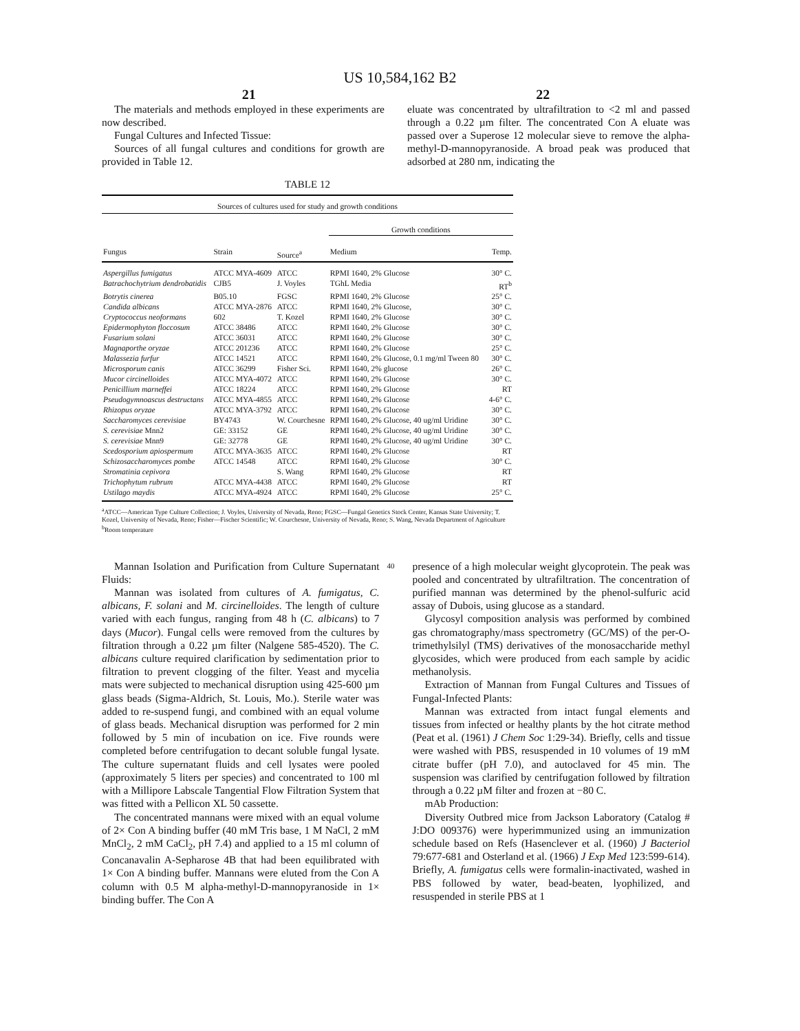US 10,584,162 B2
21 22
The materials and methods employed in these experiments are now described.
Fungal Cultures and Infected Tissue:
Sources of all fungal cultures and conditions for growth are provided in Table 12.
eluate was concentrated by ultrafiltration to <2 ml and passed through a 0.22 µm filter. The concentrated Con A eluate was passed over a Superose 12 molecular sieve to remove the alpha-methyl-D-mannopyranoside. A broad peak was produced that adsorbed at 280 nm, indicating the
TABLE 12
| Sources of cultures used for study and growth conditions | | | | |
| --- | --- | --- | --- | --- |
| | | | Growth conditions | |
| Fungus | Strain | Source<sup>a</sup> | Medium | Temp. |
| Aspergillus fumigatus | ATCC MYA-4609 | ATCC | RPMI 1640, 2% Glucose | 30° C. |
| Batrachochytrium dendrobatidis | CJB5 | J. Voyles | TGhL Media | RT<sup>b</sup> |
| Botrytis cinerea | B05.10 | FGSC | RPMI 1640, 2% Glucose | 25° C. |
| Candida albicans | ATCC MYA-2876 | ATCC | RPMI 1640, 2% Glucose, | 30° C. |
| Cryptococcus neoformans | 602 | T. Kozel | RPMI 1640, 2% Glucose | 30° C. |
| Epidermophyton floccosum | ATCC 38486 | ATCC | RPMI 1640, 2% Glucose | 30° C. |
| Fusarium solani | ATCC 36031 | ATCC | RPMI 1640, 2% Glucose | 30° C. |
| Magnaporthe oryzae | ATCC 201236 | ATCC | RPMI 1640, 2% Glucose | 25° C. |
| Malassezia furfur | ATCC 14521 | ATCC | RPMI 1640, 2% Glucose, 0.1 mg/ml Tween 80 | 30° C. |
| Microsporum canis | ATCC 36299 | Fisher Sci. | RPMI 1640, 2% glucose | 26° C. |
| Mucor circinelloides | ATCC MYA-4072 | ATCC | RPMI 1640, 2% Glucose | 30° C. |
| Penicillium marneffei | ATCC 18224 | ATCC | RPMI 1640, 2% Glucose | RT |
| Pseudogymnoascus destructans | ATCC MYA-4855 | ATCC | RPMI 1640, 2% Glucose | 4-6° C. |
| Rhizopus oryzae | ATCC MYA-3792 | ATCC | RPMI 1640, 2% Glucose | 30° C. |
| Saccharomyces cerevisiae | BY4743 | W. Courchesne | RPMI 1640, 2% Glucose, 40 ug/ml Uridine | 30° C. |
| S. cerevisiae Mnn2 | GE: 33152 | GE | RPMI 1640, 2% Glucose, 40 ug/ml Uridine | 30° C. |
| S. cerevisiae Mnn9 | GE: 32778 | GE | RPMI 1640, 2% Glucose, 40 ug/ml Uridine | 30° C. |
| Scedosporium apiospermum | ATCC MYA-3635 | ATCC | RPMI 1640, 2% Glucose | RT |
| Schizosaccharomyces pombe | ATCC 14548 | ATCC | RPMI 1640, 2% Glucose | 30° C. |
| Stromatinia cepivora | | S. Wang | RPMI 1640, 2% Glucose | RT |
| Trichophytum rubrum | ATCC MYA-4438 | ATCC | RPMI 1640, 2% Glucose | RT |
| Ustilago maydis | ATCC MYA-4924 | ATCC | RPMI 1640, 2% Glucose | 25° C. |
<sup>a</sup> ATCC—American Type Culture Collection; J. Voyles, University of Nevada, Reno; FGSC—Fungal Genetics Stock Center, Kansas State University; T. Kozel, University of Nevada, Reno; Fisher—Fischer Scientific; W. Courchesne, University of Nevada, Reno; S. Wang, Nevada Department of Agriculture
<sup>b</sup> Room temperature
Mannan Isolation and Purification from Culture Supernatant Fluids:
Mannan was isolated from cultures of A. fumigatus, C. albicans, F. solani and M. circinelloides. The length of culture varied with each fungus, ranging from 48 h (C. albicans) to 7 days (Mucor). Fungal cells were removed from the cultures by filtration through a 0.22 µm filter (Nalgene 585-4520). The C. albicans culture required clarification by sedimentation prior to filtration to prevent clogging of the filter. Yeast and mycelia mats were subjected to mechanical disruption using 425-600 µm glass beads (Sigma-Aldrich, St. Louis, Mo.). Sterile water was added to re-suspend fungi, and combined with an equal volume of glass beads. Mechanical disruption was performed for 2 min followed by 5 min of incubation on ice. Five rounds were completed before centrifugation to decant soluble fungal lysate. The culture supernatant fluids and cell lysates were pooled (approximately 5 liters per species) and concentrated to 100 ml with a Millipore Labscale Tangential Flow Filtration System that was fitted with a Pellicon XL 50 cassette.
The concentrated mannans were mixed with an equal volume of 2× Con A binding buffer (40 mM Tris base, 1 M NaCl, 2 mM MnCl<sub>2</sub>, 2 mM CaCl<sub>2</sub>, pH 7.4) and applied to a 15 ml column of Concanavalin A-Sepharose 4B that had been equilibrated with 1× Con A binding buffer. Mannans were eluted from the Con A column with 0.5 M alpha-methyl-D-mannopyranoside in 1× binding buffer. The Con A
40
presence of a high molecular weight glycoprotein. The peak was pooled and concentrated by ultrafiltration. The concentration of purified mannan was determined by the phenol-sulfuric acid assay of Dubois, using glucose as a standard.
Glycosyl composition analysis was performed by combined gas chromatography/mass spectrometry (GC/MS) of the per-O-trimethylsilyl (TMS) derivatives of the monosaccharide methyl glycosides, which were produced from each sample by acidic methanolysis.
Extraction of Mannan from Fungal Cultures and Tissues of Fungal-Infected Plants:
Mannan was extracted from intact fungal elements and tissues from infected or healthy plants by the hot citrate method (Peat et al. (1961) J Chem Soc 1:29-34). Briefly, cells and tissue were washed with PBS, resuspended in 10 volumes of 19 mM citrate buffer (pH 7.0), and autoclaved for 45 min. The suspension was clarified by centrifugation followed by filtration through a 0.22 µM filter and frozen at −80 C.
mAb Production:
Diversity Outbred mice from Jackson Laboratory (Catalog # J:DO 009376) were hyperimmunized using an immunization schedule based on Refs (Hasenclever et al. (1960) J Bacteriol 79:677-681 and Osterland et al. (1966) J Exp Med 123:599-614). Briefly, A. fumigatus cells were formalin-inactivated, washed in PBS followed by water, bead-beaten, lyophilized, and resuspended in sterile PBS at 1